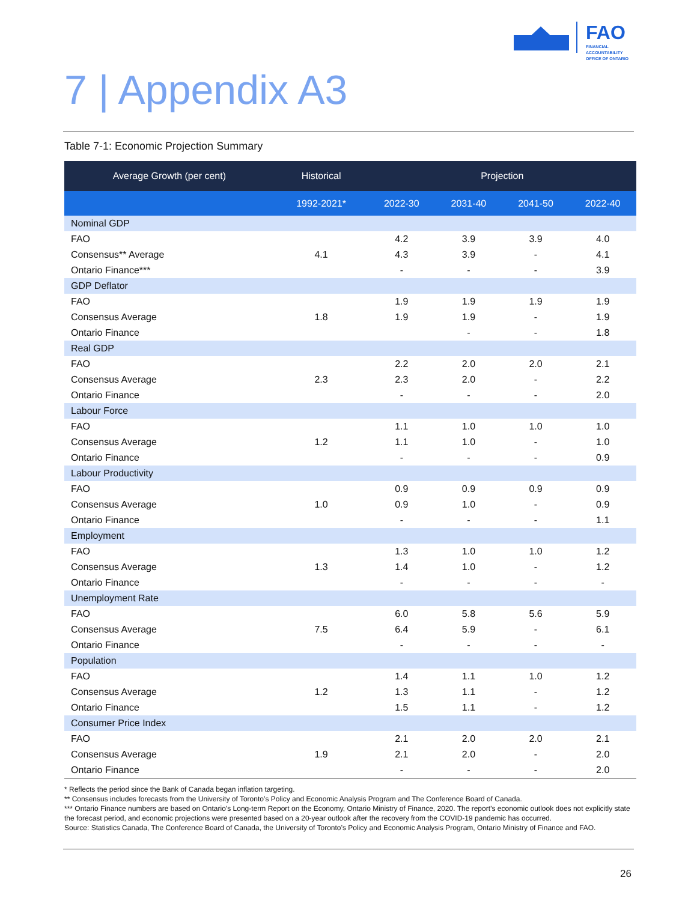FAO
FINANCIAL ACCOUNTABILITY
OFFICE OF ONTARIO
7 | Appendix A3
Table 7-1: Economic Projection Summary
| Average Growth (per cent) | Historical | Projection | | | |
| --- | --- | --- | --- | --- | --- |
| | 1992-2021* | 2022-30 | 2031-40 | 2041-50 | 2022-40 |
| Nominal GDP | | | | | |
| FAO | | 4.2 | 3.9 | 3.9 | 4.0 |
| Consensus** Average | 4.1 | 4.3 | 3.9 | - | 4.1 |
| Ontario Finance*** | | - | - | - | 3.9 |
| GDP Deflator | | | | | |
| FAO | | 1.9 | 1.9 | 1.9 | 1.9 |
| Consensus Average | 1.8 | 1.9 | 1.9 | - | 1.9 |
| Ontario Finance | | | - | - | 1.8 |
| Real GDP | | | | | |
| FAO | | 2.2 | 2.0 | 2.0 | 2.1 |
| Consensus Average | 2.3 | 2.3 | 2.0 | - | 2.2 |
| Ontario Finance | | - | - | - | 2.0 |
| Labour Force | | | | | |
| FAO | | 1.1 | 1.0 | 1.0 | 1.0 |
| Consensus Average | 1.2 | 1.1 | 1.0 | - | 1.0 |
| Ontario Finance | | - | - | - | 0.9 |
| Labour Productivity | | | | | |
| FAO | | 0.9 | 0.9 | 0.9 | 0.9 |
| Consensus Average | 1.0 | 0.9 | 1.0 | - | 0.9 |
| Ontario Finance | | - | - | - | 1.1 |
| Employment | | | | | |
| FAO | | 1.3 | 1.0 | 1.0 | 1.2 |
| Consensus Average | 1.3 | 1.4 | 1.0 | - | 1.2 |
| Ontario Finance | | - | - | - | - |
| Unemployment Rate | | | | | |
| FAO | | 6.0 | 5.8 | 5.6 | 5.9 |
| Consensus Average | 7.5 | 6.4 | 5.9 | - | 6.1 |
| Ontario Finance | | - | - | - | - |
| Population | | | | | |
| FAO | | 1.4 | 1.1 | 1.0 | 1.2 |
| Consensus Average | 1.2 | 1.3 | 1.1 | - | 1.2 |
| Ontario Finance | | 1.5 | 1.1 | - | 1.2 |
| Consumer Price Index | | | | | |
| FAO | | 2.1 | 2.0 | 2.0 | 2.1 |
| Consensus Average | 1.9 | 2.1 | 2.0 | - | 2.0 |
| Ontario Finance | | - | - | - | 2.0 |
* Reflects the period since the Bank of Canada began inflation targeting.
** Consensus includes forecasts from the University of Toronto’s Policy and Economic Analysis Program and The Conference Board of Canada.
*** Ontario Finance numbers are based on Ontario’s Long-term Report on the Economy, Ontario Ministry of Finance, 2020. The report’s economic outlook does not explicitly state the forecast period, and economic projections were presented based on a 20-year outlook after the recovery from the COVID-19 pandemic has occurred.
Source: Statistics Canada, The Conference Board of Canada, the University of Toronto’s Policy and Economic Analysis Program, Ontario Ministry of Finance and FAO.
26